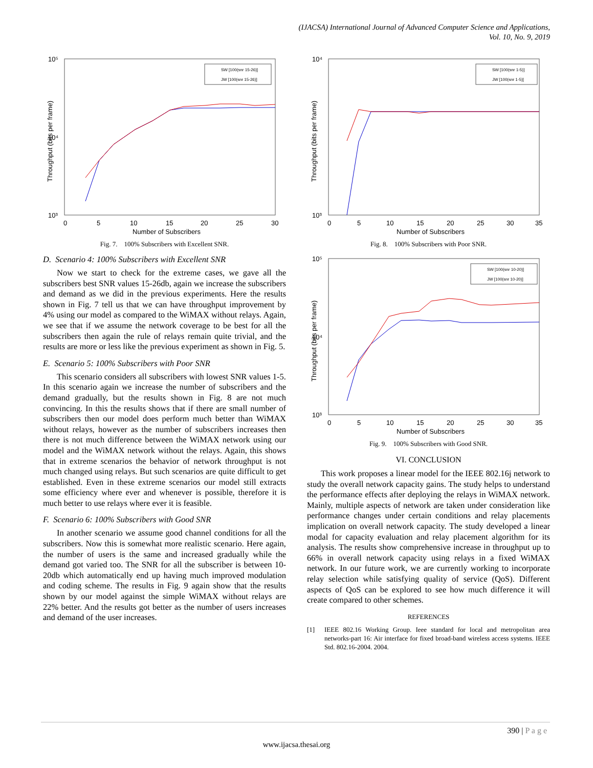(IJACSA) International Journal of Advanced Computer Science and Applications,
Vol. 10, No. 9, 2019
10⁵
10⁴
10³
0
5
10
15
20
25
30
Number of Subscribers
Throughput (bits per frame)
SW [100(snr 15-26)]
JW [100(snr 15-26)]
Fig. 7. 100% Subscribers with Excellent SNR.
D. Scenario 4: 100% Subscribers with Excellent SNR
Now we start to check for the extreme cases, we gave all the subscribers best SNR values 15-26db, again we increase the subscribers and demand as we did in the previous experiments. Here the results shown in Fig. 7 tell us that we can have throughput improvement by 4% using our model as compared to the WiMAX without relays. Again, we see that if we assume the network coverage to be best for all the subscribers then again the rule of relays remain quite trivial, and the results are more or less like the previous experiment as shown in Fig. 5.
E. Scenario 5: 100% Subscribers with Poor SNR
This scenario considers all subscribers with lowest SNR values 1-5. In this scenario again we increase the number of subscribers and the demand gradually, but the results shown in Fig. 8 are not much convincing. In this the results shows that if there are small number of subscribers then our model does perform much better than WiMAX without relays, however as the number of subscribers increases then there is not much difference between the WiMAX network using our model and the WiMAX network without the relays. Again, this shows that in extreme scenarios the behavior of network throughput is not much changed using relays. But such scenarios are quite difficult to get established. Even in these extreme scenarios our model still extracts some efficiency where ever and whenever is possible, therefore it is much better to use relays where ever it is feasible.
F. Scenario 6: 100% Subscribers with Good SNR
In another scenario we assume good channel conditions for all the subscribers. Now this is somewhat more realistic scenario. Here again, the number of users is the same and increased gradually while the demand got varied too. The SNR for all the subscriber is between 10-20db which automatically end up having much improved modulation and coding scheme. The results in Fig. 9 again show that the results shown by our model against the simple WiMAX without relays are 22% better. And the results got better as the number of users increases and demand of the user increases.
10⁴
10³
0
5
10
15
20
25
30
35
Number of Subscribers
Throughput (bits per frame)
SW [100(snr 1-5)]
JW [100(snr 1-5)]
Fig. 8. 100% Subscribers with Poor SNR.
10⁵
10⁴
10³
0
5
10
15
20
25
30
35
Number of Subscribers
Throughput (bits per frame)
SW [100(snr 10-20)]
JW [100(snr 10-20)]
Fig. 9. 100% Subscribers with Good SNR.
VI. CONCLUSION
This work proposes a linear model for the IEEE 802.16j network to study the overall network capacity gains. The study helps to understand the performance effects after deploying the relays in WiMAX network. Mainly, multiple aspects of network are taken under consideration like performance changes under certain conditions and relay placements implication on overall network capacity. The study developed a linear modal for capacity evaluation and relay placement algorithm for its analysis. The results show comprehensive increase in throughput up to 66% in overall network capacity using relays in a fixed WiMAX network. In our future work, we are currently working to incorporate relay selection while satisfying quality of service (QoS). Different aspects of QoS can be explored to see how much difference it will create compared to other schemes.
REFERENCES
[1] IEEE 802.16 Working Group. Ieee standard for local and metropolitan area networks-part 16: Air interface for fixed broad-band wireless access systems. IEEE Std. 802.16-2004. 2004.
390 | P a g e
www.ijacsa.thesai.org